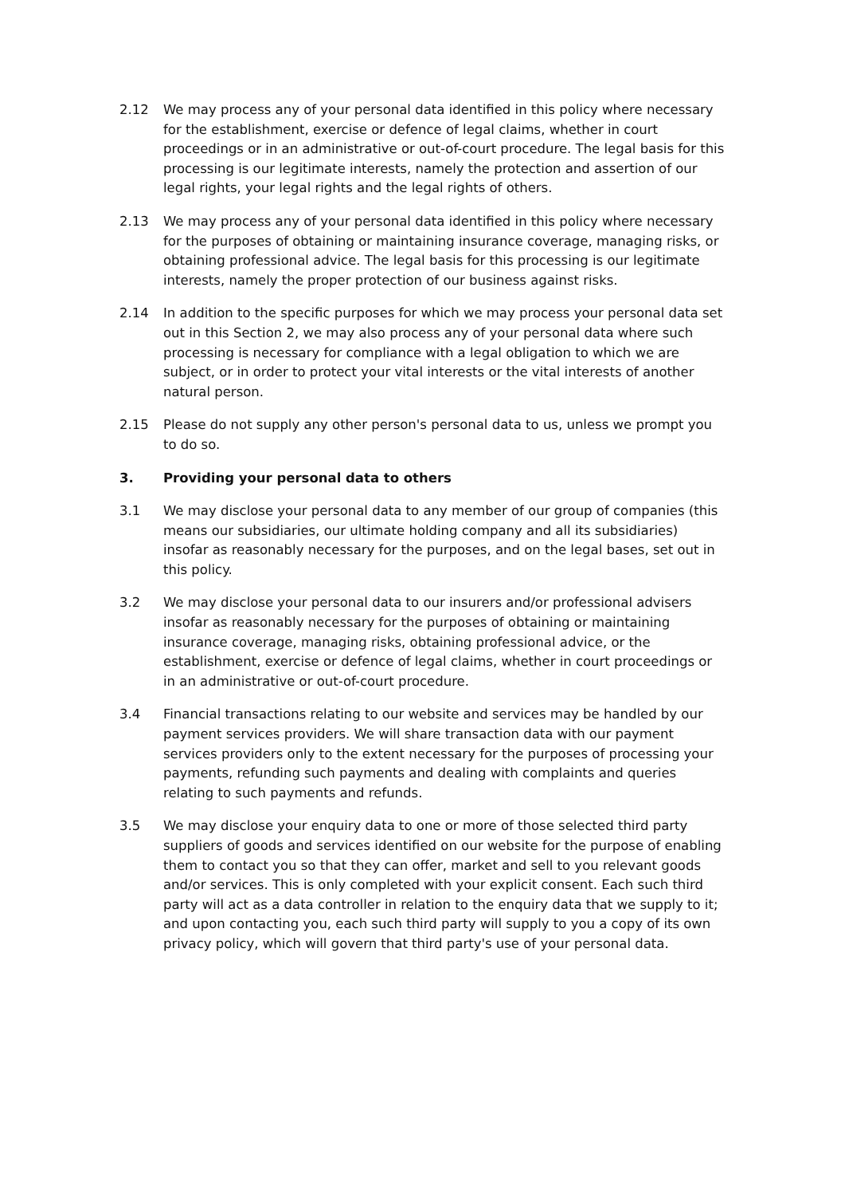2.12 We may process any of your personal data identified in this policy where necessary for the establishment, exercise or defence of legal claims, whether in court proceedings or in an administrative or out-of-court procedure. The legal basis for this processing is our legitimate interests, namely the protection and assertion of our legal rights, your legal rights and the legal rights of others.
2.13 We may process any of your personal data identified in this policy where necessary for the purposes of obtaining or maintaining insurance coverage, managing risks, or obtaining professional advice. The legal basis for this processing is our legitimate interests, namely the proper protection of our business against risks.
2.14 In addition to the specific purposes for which we may process your personal data set out in this Section 2, we may also process any of your personal data where such processing is necessary for compliance with a legal obligation to which we are subject, or in order to protect your vital interests or the vital interests of another natural person.
2.15 Please do not supply any other person's personal data to us, unless we prompt you to do so.
3. Providing your personal data to others
3.1 We may disclose your personal data to any member of our group of companies (this means our subsidiaries, our ultimate holding company and all its subsidiaries) insofar as reasonably necessary for the purposes, and on the legal bases, set out in this policy.
3.2 We may disclose your personal data to our insurers and/or professional advisers insofar as reasonably necessary for the purposes of obtaining or maintaining insurance coverage, managing risks, obtaining professional advice, or the establishment, exercise or defence of legal claims, whether in court proceedings or in an administrative or out-of-court procedure.
3.4 Financial transactions relating to our website and services may be handled by our payment services providers. We will share transaction data with our payment services providers only to the extent necessary for the purposes of processing your payments, refunding such payments and dealing with complaints and queries relating to such payments and refunds.
3.5 We may disclose your enquiry data to one or more of those selected third party suppliers of goods and services identified on our website for the purpose of enabling them to contact you so that they can offer, market and sell to you relevant goods and/or services. This is only completed with your explicit consent. Each such third party will act as a data controller in relation to the enquiry data that we supply to it; and upon contacting you, each such third party will supply to you a copy of its own privacy policy, which will govern that third party's use of your personal data.